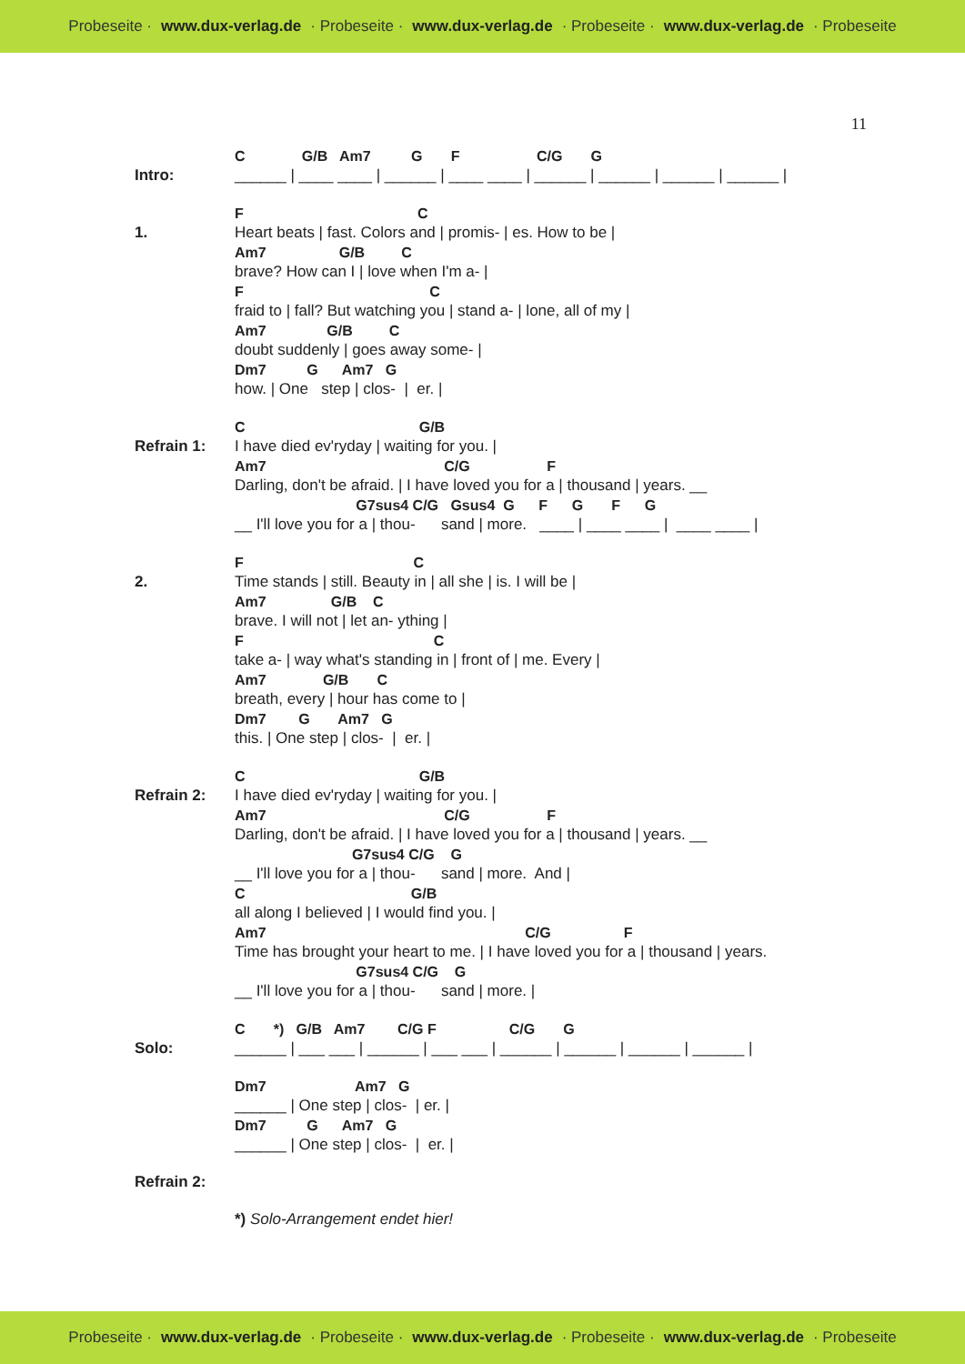Probeseite · www.dux-verlag.de · Probeseite · www.dux-verlag.de · Probeseite · www.dux-verlag.de · Probeseite
11
Intro:
C G/B Am7 G F C/G G
______ | ____ ____ | ______ | ____ ____ | ______ | ______ | ______ | ______ |
1.
F C
Heart beats | fast. Colors and | promis- | es. How to be |
Am7 G/B C
brave? How can I | love when I'm a- |
F C
fraid to | fall? But watching you | stand a- | lone, all of my |
Am7 G/B C
doubt suddenly | goes away some- |
Dm7 G Am7 G
how. | One step | clos- | er. |
Refrain 1:
C G/B
I have died ev'ryday | waiting for you. |
Am7 C/G F
Darling, don't be afraid. | I have loved you for a | thousand | years. __
G7sus4 C/G Gsus4 G F G F G
__ I'll love you for a | thou- sand | more. ____ | ____ ____ | ____ ____ |
2.
F C
Time stands | still. Beauty in | all she | is. I will be |
Am7 G/B C
brave. I will not | let an- ything |
F C
take a- | way what's standing in | front of | me. Every |
Am7 G/B C
breath, every | hour has come to |
Dm7 G Am7 G
this. | One step | clos- | er. |
Refrain 2:
C G/B
I have died ev'ryday | waiting for you. |
Am7 C/G F
Darling, don't be afraid. | I have loved you for a | thousand | years. __
G7sus4 C/G G
__ I'll love you for a | thou- sand | more. And |
C G/B
all along I believed | I would find you. |
Am7 C/G F
Time has brought your heart to me. | I have loved you for a | thousand | years.
G7sus4 C/G G
__ I'll love you for a | thou- sand | more. |
Solo:
C *) G/B Am7 C/G F C/G G
______ | ___ ___ | ______ | ___ ___ | ______ | ______ | ______ | ______ |
Dm7 Am7 G
______ | One step | clos- | er. |
Dm7 G Am7 G
______ | One step | clos- | er. |
Refrain 2:
*) Solo-Arrangement endet hier!
Probeseite · www.dux-verlag.de · Probeseite · www.dux-verlag.de · Probeseite · www.dux-verlag.de · Probeseite